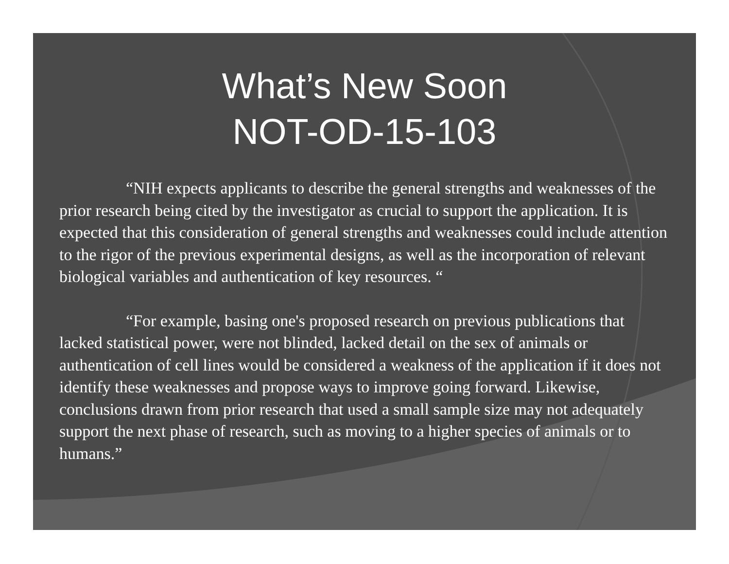What’s New Soon
NOT-OD-15-103
“NIH expects applicants to describe the general strengths and weaknesses of the prior research being cited by the investigator as crucial to support the application. It is expected that this consideration of general strengths and weaknesses could include attention to the rigor of the previous experimental designs, as well as the incorporation of relevant biological variables and authentication of key resources. “
“For example, basing one's proposed research on previous publications that lacked statistical power, were not blinded, lacked detail on the sex of animals or authentication of cell lines would be considered a weakness of the application if it does not identify these weaknesses and propose ways to improve going forward. Likewise, conclusions drawn from prior research that used a small sample size may not adequately support the next phase of research, such as moving to a higher species of animals or to humans.”